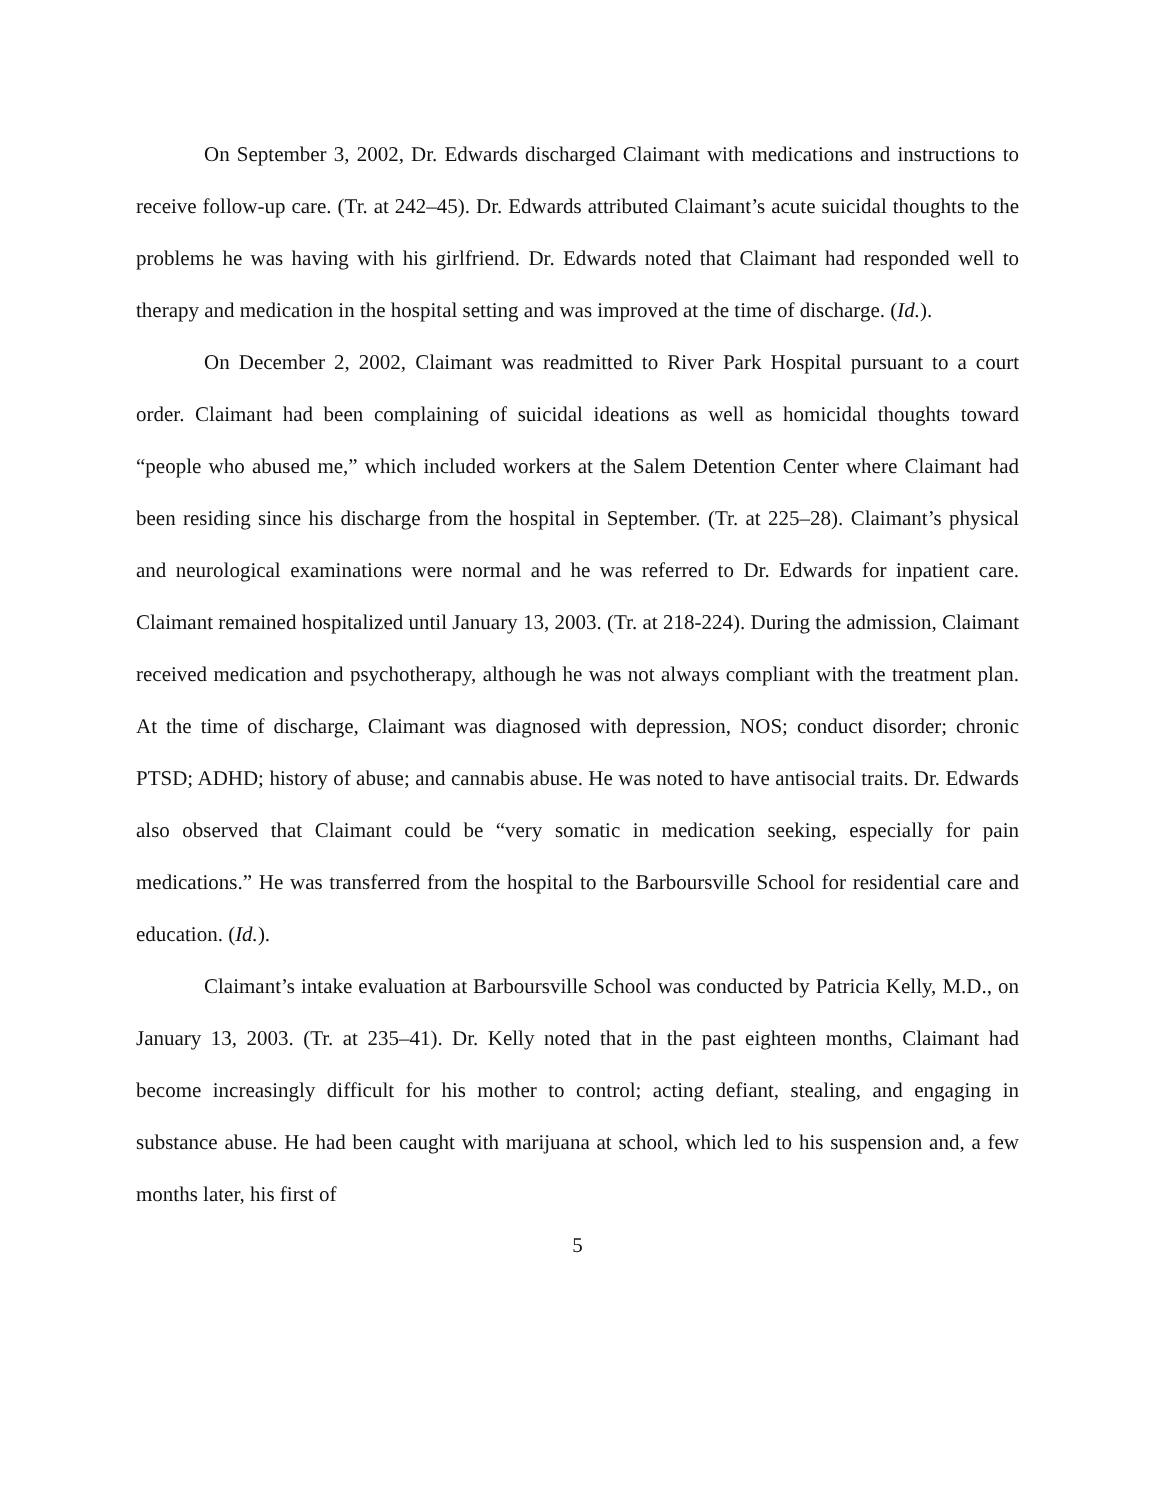On September 3, 2002, Dr. Edwards discharged Claimant with medications and instructions to receive follow-up care. (Tr. at 242–45). Dr. Edwards attributed Claimant’s acute suicidal thoughts to the problems he was having with his girlfriend. Dr. Edwards noted that Claimant had responded well to therapy and medication in the hospital setting and was improved at the time of discharge. (Id.).
On December 2, 2002, Claimant was readmitted to River Park Hospital pursuant to a court order. Claimant had been complaining of suicidal ideations as well as homicidal thoughts toward “people who abused me,” which included workers at the Salem Detention Center where Claimant had been residing since his discharge from the hospital in September. (Tr. at 225–28). Claimant’s physical and neurological examinations were normal and he was referred to Dr. Edwards for inpatient care. Claimant remained hospitalized until January 13, 2003. (Tr. at 218-224). During the admission, Claimant received medication and psychotherapy, although he was not always compliant with the treatment plan. At the time of discharge, Claimant was diagnosed with depression, NOS; conduct disorder; chronic PTSD; ADHD; history of abuse; and cannabis abuse. He was noted to have antisocial traits. Dr. Edwards also observed that Claimant could be “very somatic in medication seeking, especially for pain medications.” He was transferred from the hospital to the Barboursville School for residential care and education. (Id.).
Claimant’s intake evaluation at Barboursville School was conducted by Patricia Kelly, M.D., on January 13, 2003. (Tr. at 235–41). Dr. Kelly noted that in the past eighteen months, Claimant had become increasingly difficult for his mother to control; acting defiant, stealing, and engaging in substance abuse. He had been caught with marijuana at school, which led to his suspension and, a few months later, his first of
5